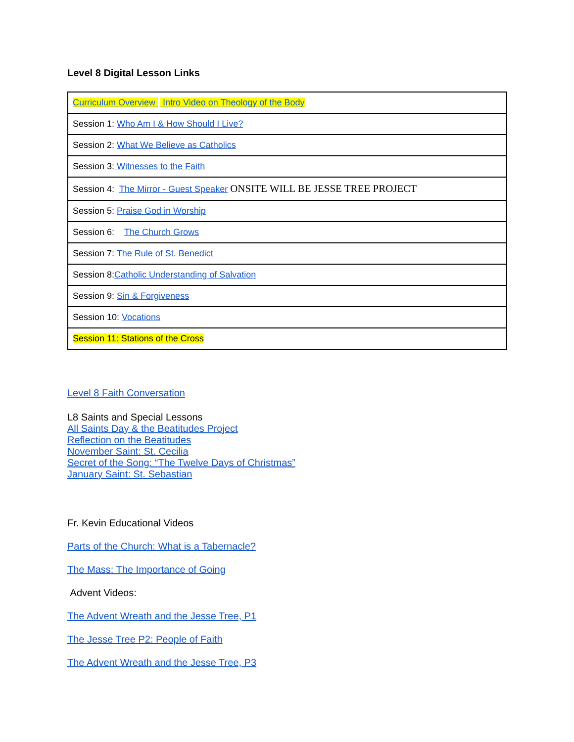Level 8 Digital Lesson Links
| Curriculum Overview Intro Video on Theology of the Body |
| Session 1: Who Am I & How Should I Live? |
| Session 2: What We Believe as Catholics |
| Session 3: Witnesses to the Faith |
| Session 4: The Mirror - Guest Speaker ONSITE WILL BE JESSE TREE PROJECT |
| Session 5: Praise God in Worship |
| Session 6: The Church Grows |
| Session 7: The Rule of St. Benedict |
| Session 8: Catholic Understanding of Salvation |
| Session 9: Sin & Forgiveness |
| Session 10: Vocations |
| Session 11: Stations of the Cross |
Level 8 Faith Conversation
L8 Saints and Special Lessons
All Saints Day & the Beatitudes Project
Reflection on the Beatitudes
November Saint: St. Cecilia
Secret of the Song: “The Twelve Days of Christmas”
January Saint: St. Sebastian
Fr. Kevin Educational Videos
Parts of the Church: What is a Tabernacle?
The Mass: The Importance of Going
Advent Videos:
The Advent Wreath and the Jesse Tree, P1
The Jesse Tree P2: People of Faith
The Advent Wreath and the Jesse Tree, P3